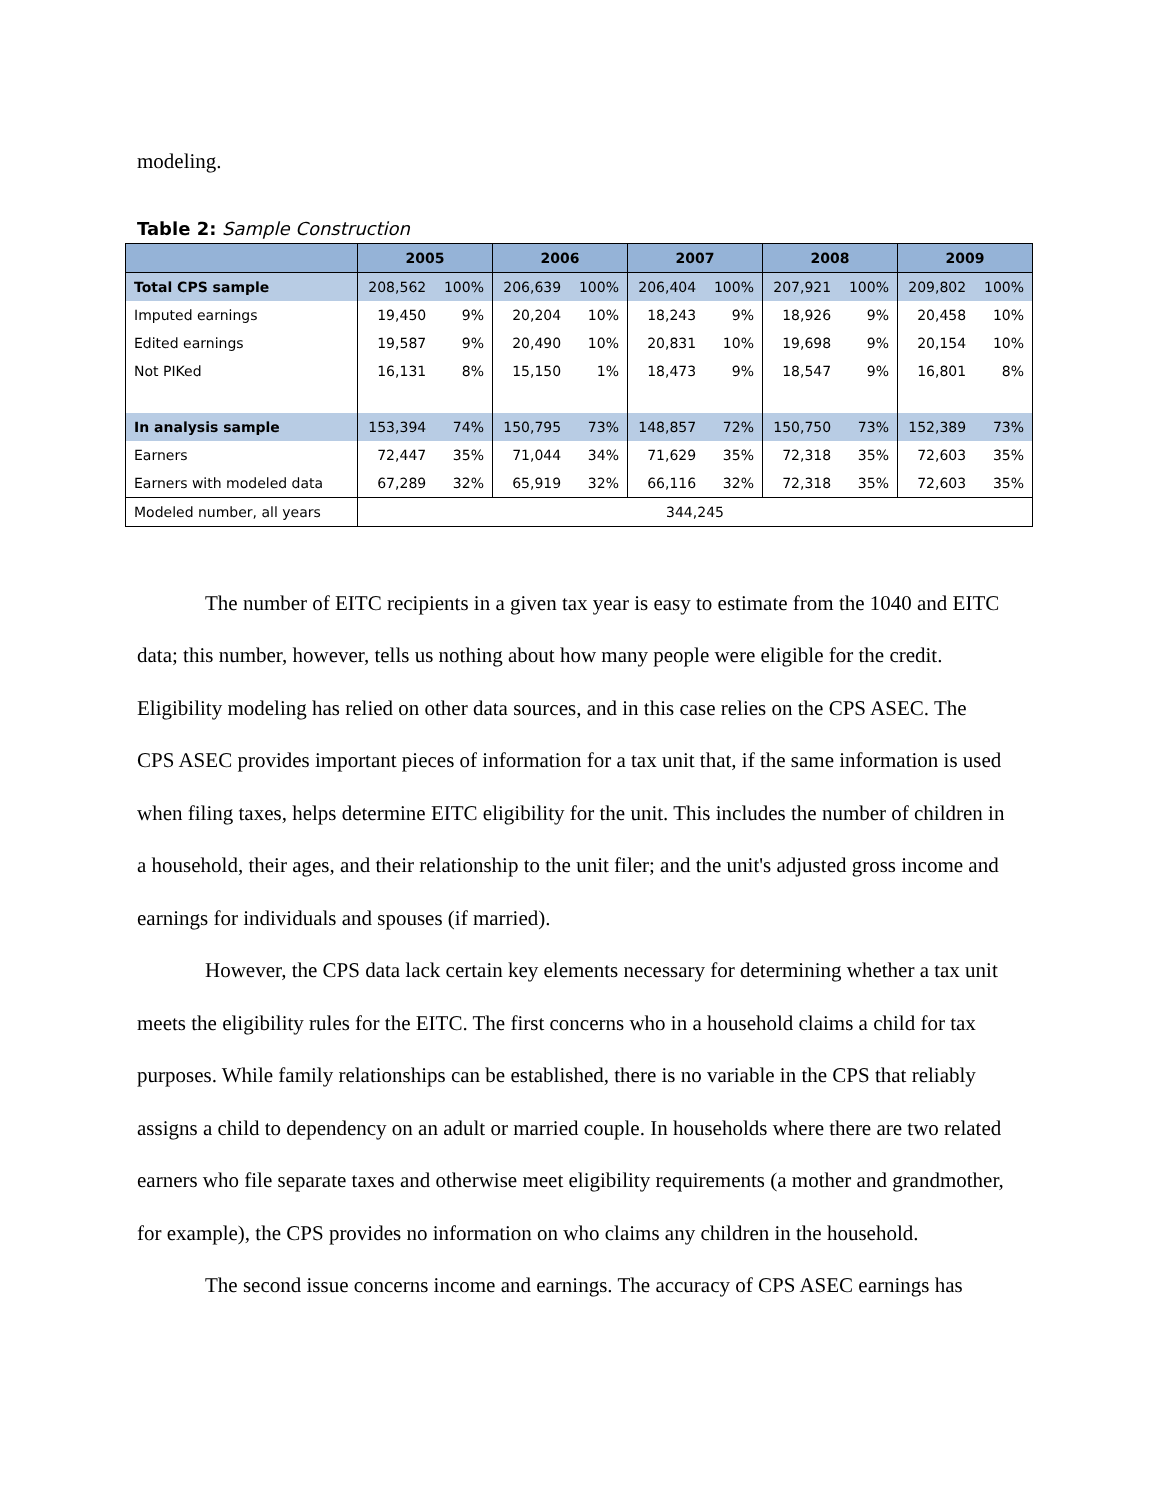modeling.
Table 2: Sample Construction
| | 2005 | | 2006 | | 2007 | | 2008 | | 2009 | |
| --- | --- | --- | --- | --- | --- | --- | --- | --- | --- | --- |
| Total CPS sample | 208,562 | 100% | 206,639 | 100% | 206,404 | 100% | 207,921 | 100% | 209,802 | 100% |
| Imputed earnings | 19,450 | 9% | 20,204 | 10% | 18,243 | 9% | 18,926 | 9% | 20,458 | 10% |
| Edited earnings | 19,587 | 9% | 20,490 | 10% | 20,831 | 10% | 19,698 | 9% | 20,154 | 10% |
| Not PIKed | 16,131 | 8% | 15,150 | 1% | 18,473 | 9% | 18,547 | 9% | 16,801 | 8% |
| In analysis sample | 153,394 | 74% | 150,795 | 73% | 148,857 | 72% | 150,750 | 73% | 152,389 | 73% |
| Earners | 72,447 | 35% | 71,044 | 34% | 71,629 | 35% | 72,318 | 35% | 72,603 | 35% |
| Earners with modeled data | 67,289 | 32% | 65,919 | 32% | 66,116 | 32% | 72,318 | 35% | 72,603 | 35% |
| Modeled number, all years | 344,245 | | | | | | | | | |
The number of EITC recipients in a given tax year is easy to estimate from the 1040 and EITC data; this number, however, tells us nothing about how many people were eligible for the credit. Eligibility modeling has relied on other data sources, and in this case relies on the CPS ASEC. The CPS ASEC provides important pieces of information for a tax unit that, if the same information is used when filing taxes, helps determine EITC eligibility for the unit. This includes the number of children in a household, their ages, and their relationship to the unit filer; and the unit's adjusted gross income and earnings for individuals and spouses (if married).
However, the CPS data lack certain key elements necessary for determining whether a tax unit meets the eligibility rules for the EITC. The first concerns who in a household claims a child for tax purposes. While family relationships can be established, there is no variable in the CPS that reliably assigns a child to dependency on an adult or married couple. In households where there are two related earners who file separate taxes and otherwise meet eligibility requirements (a mother and grandmother, for example), the CPS provides no information on who claims any children in the household.
The second issue concerns income and earnings. The accuracy of CPS ASEC earnings has